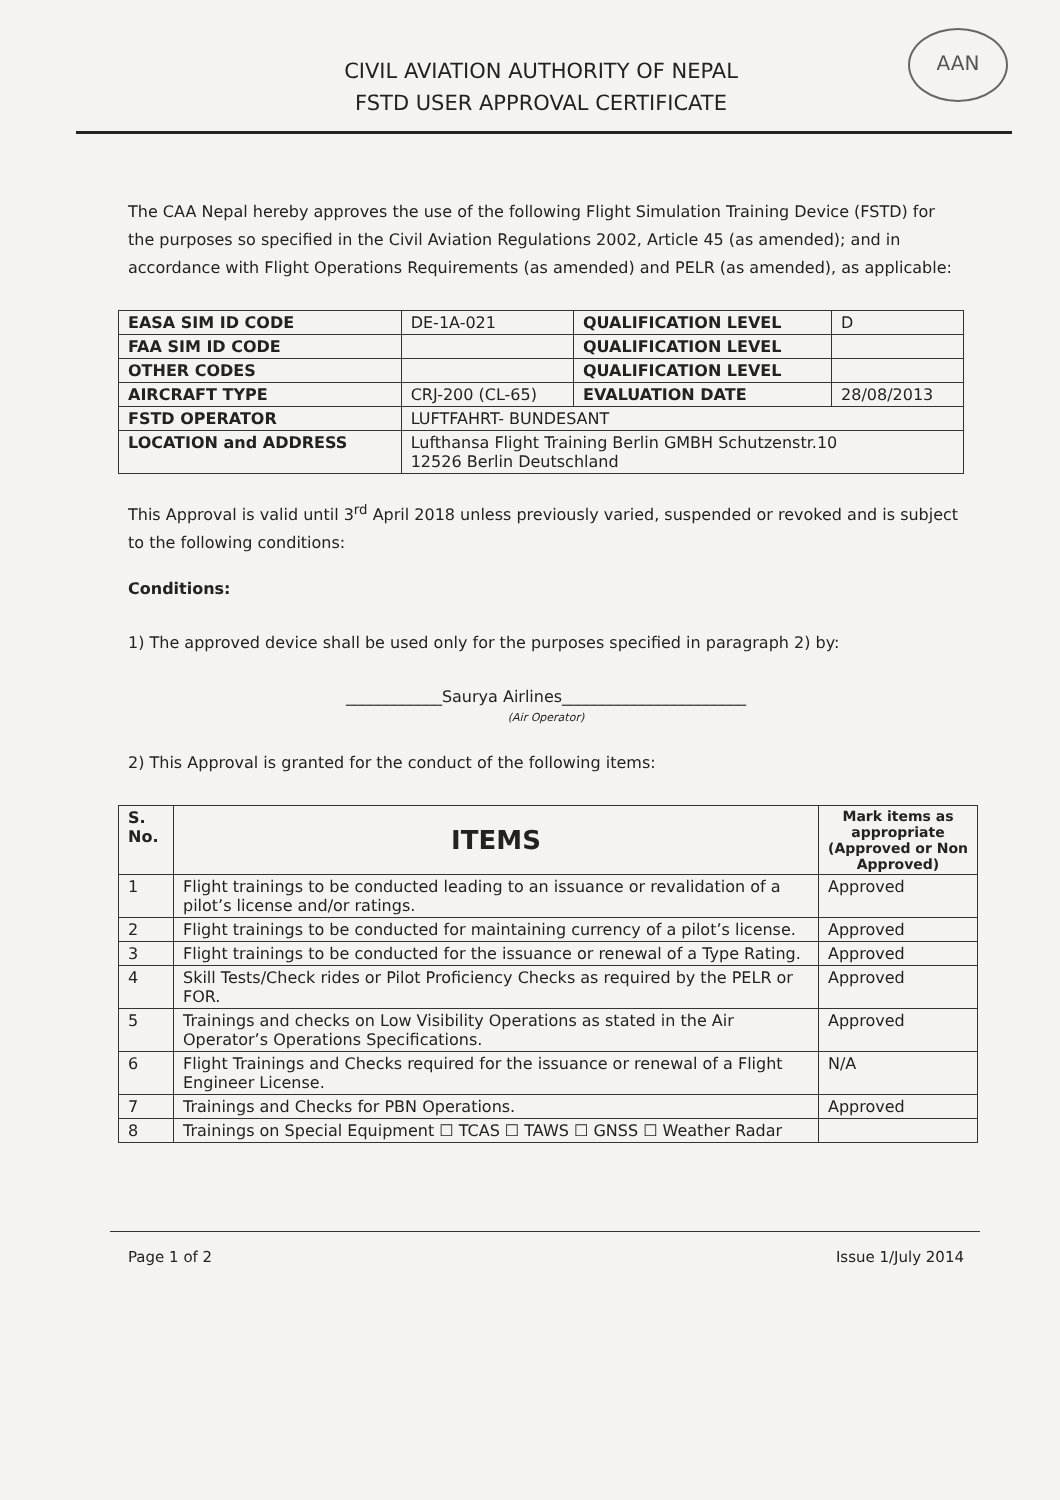AAN
CIVIL AVIATION AUTHORITY OF NEPAL
FSTD USER APPROVAL CERTIFICATE
The CAA Nepal hereby approves the use of the following Flight Simulation Training Device (FSTD) for the purposes so specified in the Civil Aviation Regulations 2002, Article 45 (as amended); and in accordance with Flight Operations Requirements (as amended) and PELR (as amended), as applicable:
| EASA SIM ID CODE | DE-1A-021 | QUALIFICATION LEVEL | D |
| FAA SIM ID CODE | | QUALIFICATION LEVEL | |
| OTHER CODES | | QUALIFICATION LEVEL | |
| AIRCRAFT TYPE | CRJ-200 (CL-65) | EVALUATION DATE | 28/08/2013 |
| FSTD OPERATOR | LUFTFAHRT- BUNDESANT | | |
| LOCATION and ADDRESS | Lufthansa Flight Training Berlin GMBH Schutzenstr.10 12526 Berlin Deutschland | | |
This Approval is valid until 3<sup>rd</sup> April 2018 unless previously varied, suspended or revoked and is subject to the following conditions:
Conditions:
1) The approved device shall be used only for the purposes specified in paragraph 2) by:
____________Saurya Airlines_______________________
(Air Operator)
2) This Approval is granted for the conduct of the following items:
| S. No. | ITEMS | Mark items as appropriate (Approved or Non Approved) |
| --- | --- | --- |
| 1 | Flight trainings to be conducted leading to an issuance or revalidation of a pilot’s license and/or ratings. | Approved |
| 2 | Flight trainings to be conducted for maintaining currency of a pilot’s license. | Approved |
| 3 | Flight trainings to be conducted for the issuance or renewal of a Type Rating. | Approved |
| 4 | Skill Tests/Check rides or Pilot Proficiency Checks as required by the PELR or FOR. | Approved |
| 5 | Trainings and checks on Low Visibility Operations as stated in the Air Operator’s Operations Specifications. | Approved |
| 6 | Flight Trainings and Checks required for the issuance or renewal of a Flight Engineer License. | N/A |
| 7 | Trainings and Checks for PBN Operations. | Approved |
| 8 | Trainings on Special Equipment ☐ TCAS ☐ TAWS ☐ GNSS ☐ Weather Radar | |
Page 1 of 2 Issue 1/July 2014